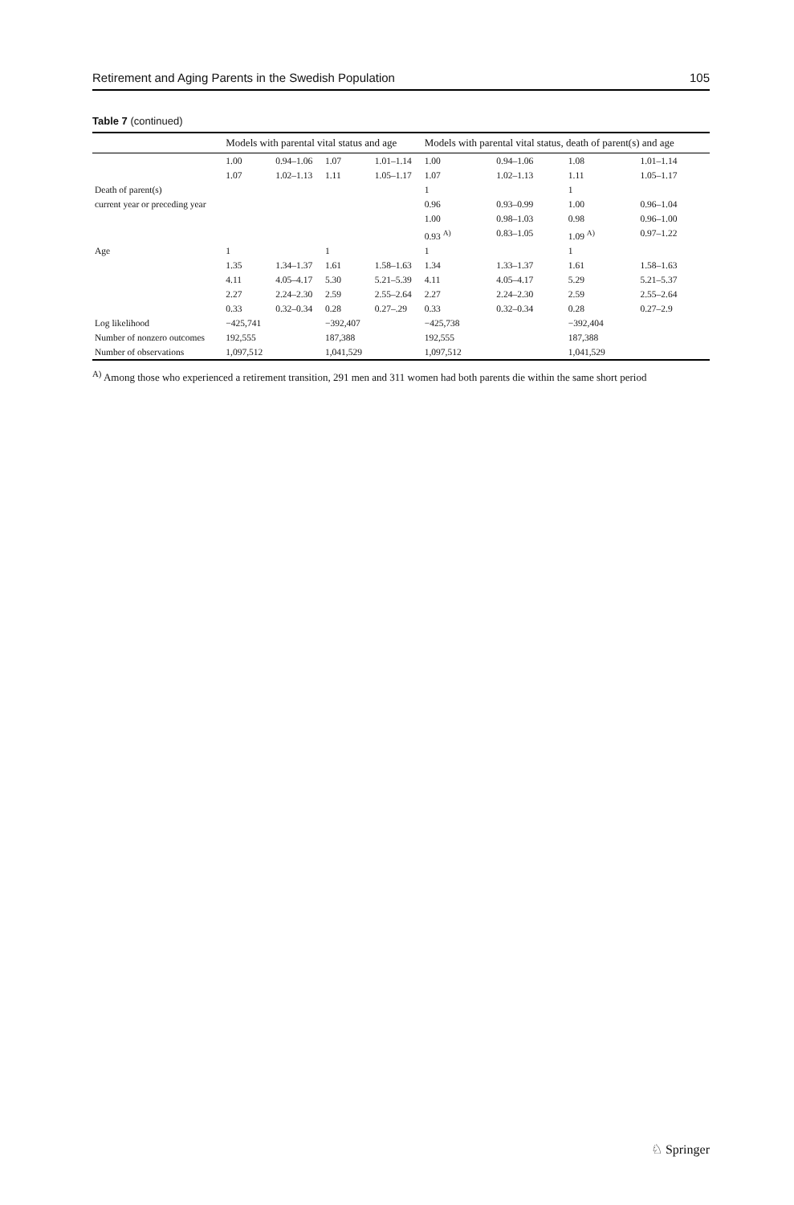Retirement and Aging Parents in the Swedish Population 105
Table 7 (continued)
| | Models with parental vital status and age | | | | Models with parental vital status, death of parent(s) and age | | | |
| --- | --- | --- | --- | --- | --- | --- | --- | --- |
| | 1.00 | 0.94–1.06 | 1.07 | 1.01–1.14 | 1.00 | 0.94–1.06 | 1.08 | 1.01–1.14 |
| | 1.07 | 1.02–1.13 | 1.11 | 1.05–1.17 | 1.07 | 1.02–1.13 | 1.11 | 1.05–1.17 |
| Death of parent(s) | | | | | 1 | | 1 | |
| current year or preceding year | | | | | 0.96 | 0.93–0.99 | 1.00 | 0.96–1.04 |
| | | | | | 1.00 | 0.98–1.03 | 0.98 | 0.96–1.00 |
| | | | | | 0.93 <sup>A)</sup> | 0.83–1.05 | 1.09 <sup>A)</sup> | 0.97–1.22 |
| Age | 1 | | 1 | | 1 | | 1 | |
| | 1.35 | 1.34–1.37 | 1.61 | 1.58–1.63 | 1.34 | 1.33–1.37 | 1.61 | 1.58–1.63 |
| | 4.11 | 4.05–4.17 | 5.30 | 5.21–5.39 | 4.11 | 4.05–4.17 | 5.29 | 5.21–5.37 |
| | 2.27 | 2.24–2.30 | 2.59 | 2.55–2.64 | 2.27 | 2.24–2.30 | 2.59 | 2.55–2.64 |
| | 0.33 | 0.32–0.34 | 0.28 | 0.27–.29 | 0.33 | 0.32–0.34 | 0.28 | 0.27–2.9 |
| Log likelihood | −425,741 | | −392,407 | | −425,738 | | −392,404 | |
| Number of nonzero outcomes | 192,555 | | 187,388 | | 192,555 | | 187,388 | |
| Number of observations | 1,097,512 | | 1,041,529 | | 1,097,512 | | 1,041,529 | |
<sup>A)</sup> Among those who experienced a retirement transition, 291 men and 311 women had both parents die within the same short period
♘ Springer